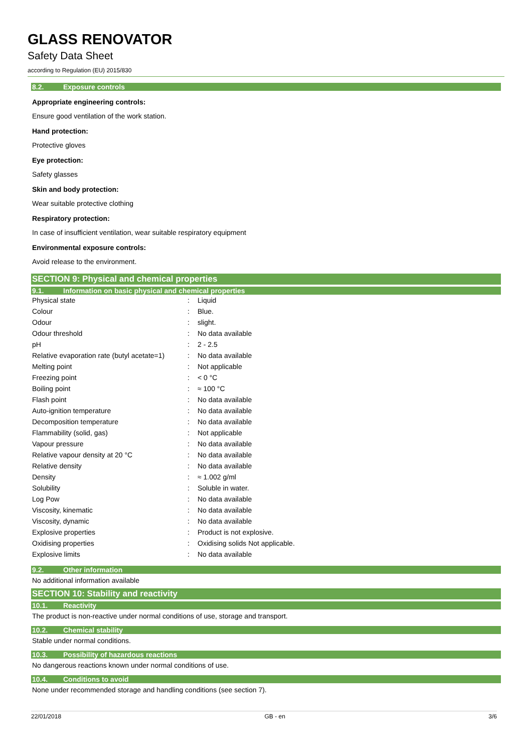GLASS RENOVATOR
Safety Data Sheet
according to Regulation (EU) 2015/830
8.2. Exposure controls
Appropriate engineering controls:
Ensure good ventilation of the work station.
Hand protection:
Protective gloves
Eye protection:
Safety glasses
Skin and body protection:
Wear suitable protective clothing
Respiratory protection:
In case of insufficient ventilation, wear suitable respiratory equipment
Environmental exposure controls:
Avoid release to the environment.
SECTION 9: Physical and chemical properties
9.1. Information on basic physical and chemical properties
| Physical state | : | Liquid |
| Colour | : | Blue. |
| Odour | : | slight. |
| Odour threshold | : | No data available |
| pH | : | 2 - 2.5 |
| Relative evaporation rate (butyl acetate=1) | : | No data available |
| Melting point | : | Not applicable |
| Freezing point | : | < 0 °C |
| Boiling point | : | ≈ 100 °C |
| Flash point | : | No data available |
| Auto-ignition temperature | : | No data available |
| Decomposition temperature | : | No data available |
| Flammability (solid, gas) | : | Not applicable |
| Vapour pressure | : | No data available |
| Relative vapour density at 20 °C | : | No data available |
| Relative density | : | No data available |
| Density | : | ≈ 1.002 g/ml |
| Solubility | : | Soluble in water. |
| Log Pow | : | No data available |
| Viscosity, kinematic | : | No data available |
| Viscosity, dynamic | : | No data available |
| Explosive properties | : | Product is not explosive. |
| Oxidising properties | : | Oxidising solids Not applicable. |
| Explosive limits | : | No data available |
9.2. Other information
No additional information available
SECTION 10: Stability and reactivity
10.1. Reactivity
The product is non-reactive under normal conditions of use, storage and transport.
10.2. Chemical stability
Stable under normal conditions.
10.3. Possibility of hazardous reactions
No dangerous reactions known under normal conditions of use.
10.4. Conditions to avoid
None under recommended storage and handling conditions (see section 7).
22/01/2018 GB - en 3/6